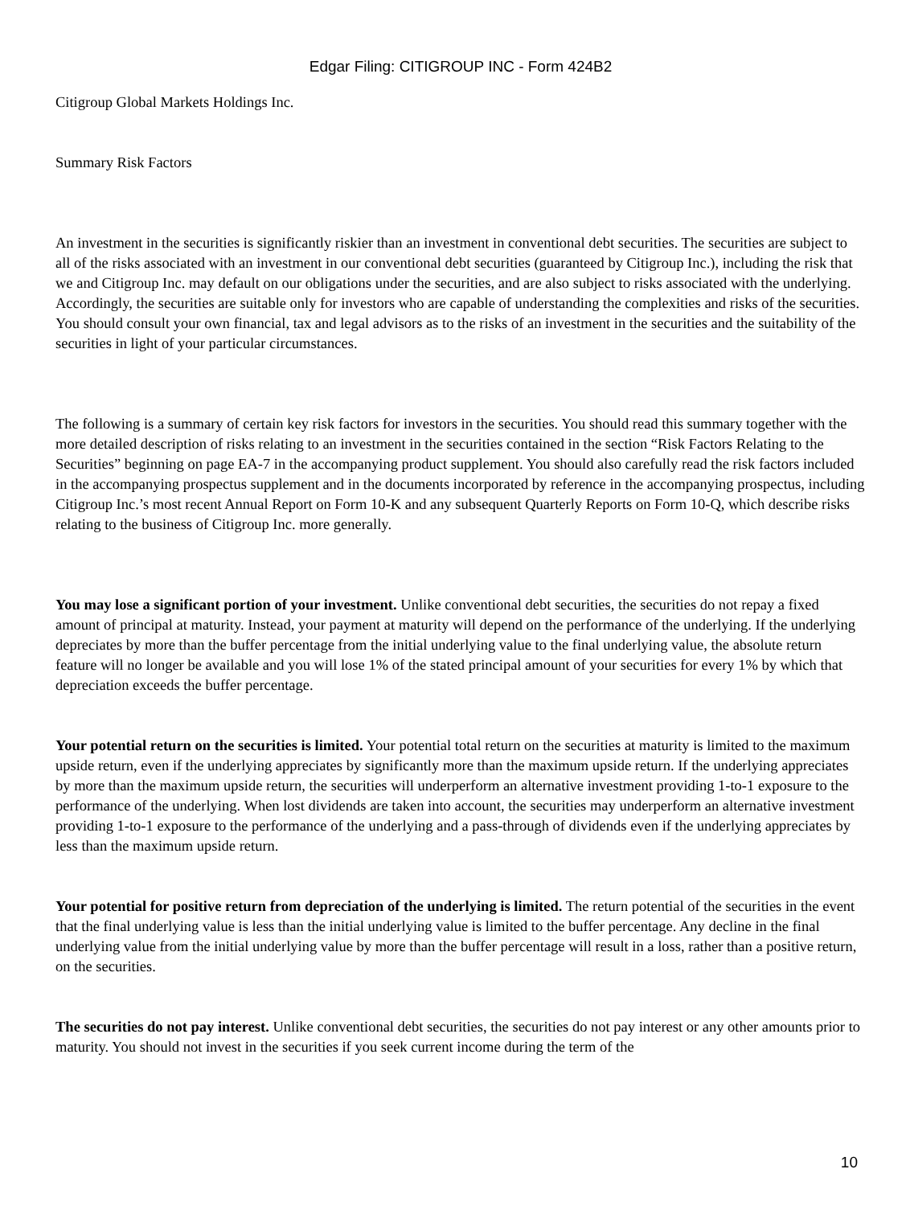Edgar Filing: CITIGROUP INC - Form 424B2
Citigroup Global Markets Holdings Inc.
Summary Risk Factors
An investment in the securities is significantly riskier than an investment in conventional debt securities. The securities are subject to all of the risks associated with an investment in our conventional debt securities (guaranteed by Citigroup Inc.), including the risk that we and Citigroup Inc. may default on our obligations under the securities, and are also subject to risks associated with the underlying. Accordingly, the securities are suitable only for investors who are capable of understanding the complexities and risks of the securities. You should consult your own financial, tax and legal advisors as to the risks of an investment in the securities and the suitability of the securities in light of your particular circumstances.
The following is a summary of certain key risk factors for investors in the securities. You should read this summary together with the more detailed description of risks relating to an investment in the securities contained in the section “Risk Factors Relating to the Securities” beginning on page EA-7 in the accompanying product supplement. You should also carefully read the risk factors included in the accompanying prospectus supplement and in the documents incorporated by reference in the accompanying prospectus, including Citigroup Inc.’s most recent Annual Report on Form 10-K and any subsequent Quarterly Reports on Form 10-Q, which describe risks relating to the business of Citigroup Inc. more generally.
You may lose a significant portion of your investment. Unlike conventional debt securities, the securities do not repay a fixed amount of principal at maturity. Instead, your payment at maturity will depend on the performance of the underlying. If the underlying depreciates by more than the buffer percentage from the initial underlying value to the final underlying value, the absolute return feature will no longer be available and you will lose 1% of the stated principal amount of your securities for every 1% by which that depreciation exceeds the buffer percentage.
Your potential return on the securities is limited. Your potential total return on the securities at maturity is limited to the maximum upside return, even if the underlying appreciates by significantly more than the maximum upside return. If the underlying appreciates by more than the maximum upside return, the securities will underperform an alternative investment providing 1-to-1 exposure to the performance of the underlying. When lost dividends are taken into account, the securities may underperform an alternative investment providing 1-to-1 exposure to the performance of the underlying and a pass-through of dividends even if the underlying appreciates by less than the maximum upside return.
Your potential for positive return from depreciation of the underlying is limited. The return potential of the securities in the event that the final underlying value is less than the initial underlying value is limited to the buffer percentage. Any decline in the final underlying value from the initial underlying value by more than the buffer percentage will result in a loss, rather than a positive return, on the securities.
The securities do not pay interest. Unlike conventional debt securities, the securities do not pay interest or any other amounts prior to maturity. You should not invest in the securities if you seek current income during the term of the
10